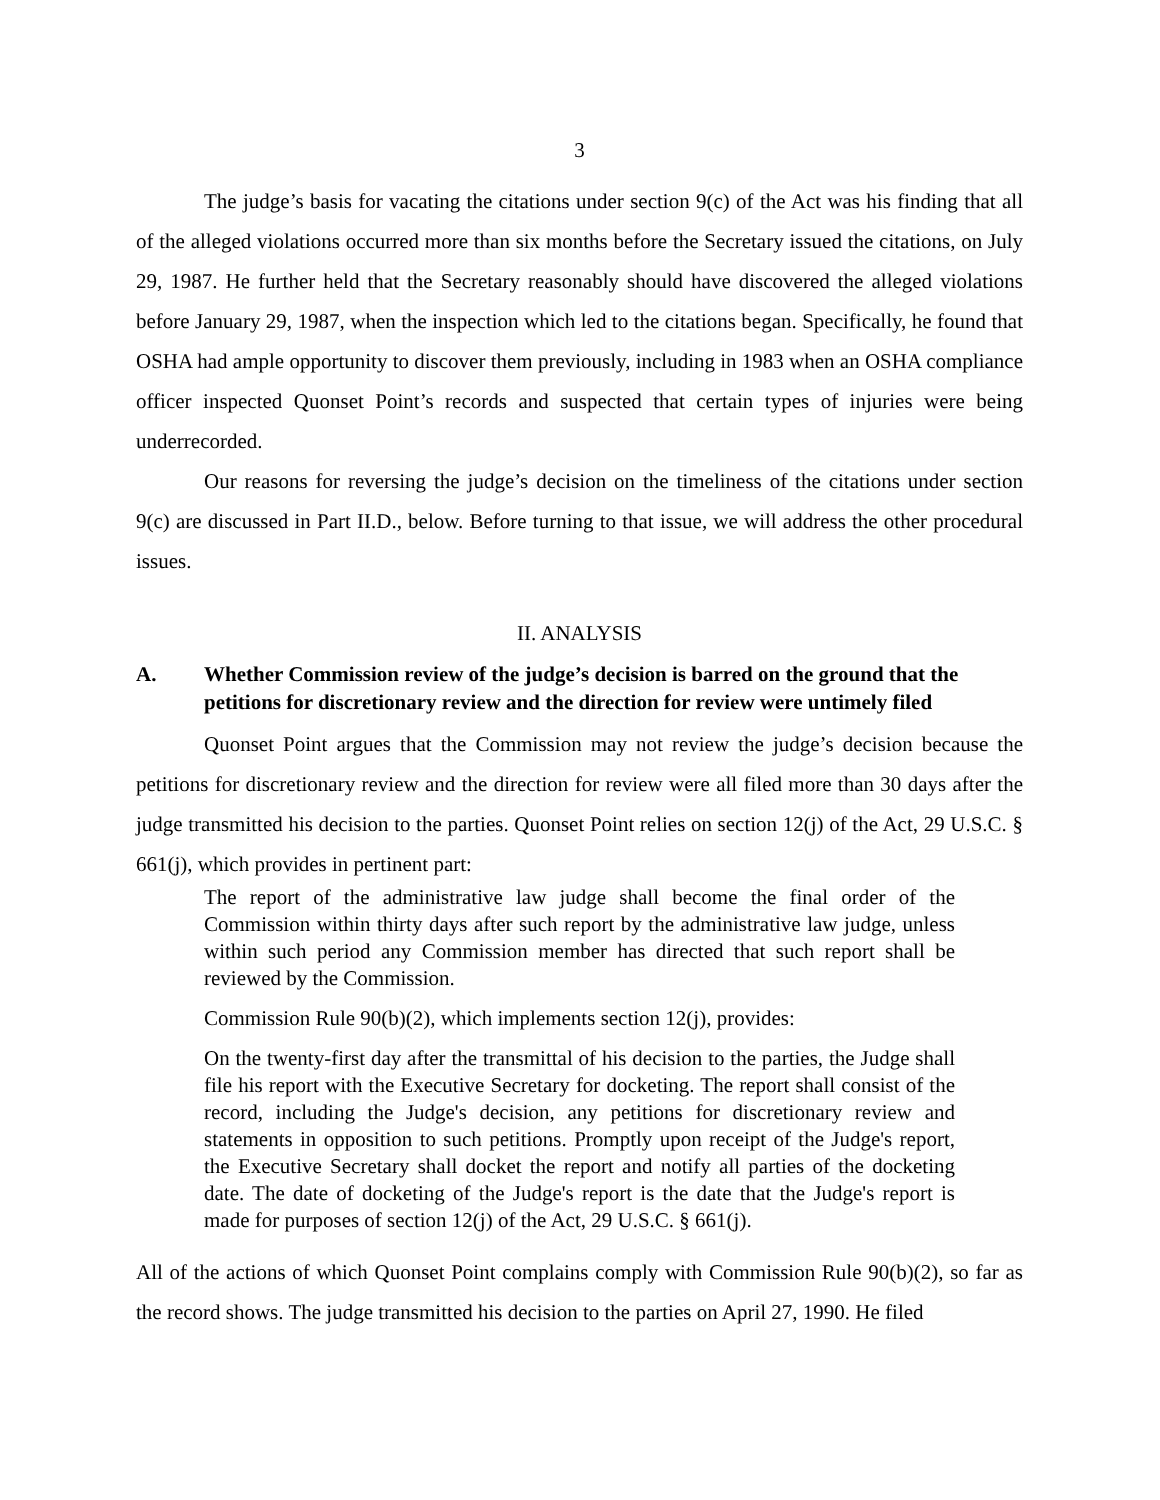3
The judge’s basis for vacating the citations under section 9(c) of the Act was his finding that all of the alleged violations occurred more than six months before the Secretary issued the citations, on July 29, 1987. He further held that the Secretary reasonably should have discovered the alleged violations before January 29, 1987, when the inspection which led to the citations began. Specifically, he found that OSHA had ample opportunity to discover them previously, including in 1983 when an OSHA compliance officer inspected Quonset Point’s records and suspected that certain types of injuries were being underrecorded.
Our reasons for reversing the judge’s decision on the timeliness of the citations under section 9(c) are discussed in Part II.D., below. Before turning to that issue, we will address the other procedural issues.
II. ANALYSIS
A. Whether Commission review of the judge’s decision is barred on the ground that the petitions for discretionary review and the direction for review were untimely filed
Quonset Point argues that the Commission may not review the judge’s decision because the petitions for discretionary review and the direction for review were all filed more than 30 days after the judge transmitted his decision to the parties. Quonset Point relies on section 12(j) of the Act, 29 U.S.C. § 661(j), which provides in pertinent part:
The report of the administrative law judge shall become the final order of the Commission within thirty days after such report by the administrative law judge, unless within such period any Commission member has directed that such report shall be reviewed by the Commission.
Commission Rule 90(b)(2), which implements section 12(j), provides:
On the twenty-first day after the transmittal of his decision to the parties, the Judge shall file his report with the Executive Secretary for docketing. The report shall consist of the record, including the Judge's decision, any petitions for discretionary review and statements in opposition to such petitions. Promptly upon receipt of the Judge's report, the Executive Secretary shall docket the report and notify all parties of the docketing date. The date of docketing of the Judge's report is the date that the Judge's report is made for purposes of section 12(j) of the Act, 29 U.S.C. § 661(j).
All of the actions of which Quonset Point complains comply with Commission Rule 90(b)(2), so far as the record shows. The judge transmitted his decision to the parties on April 27, 1990. He filed